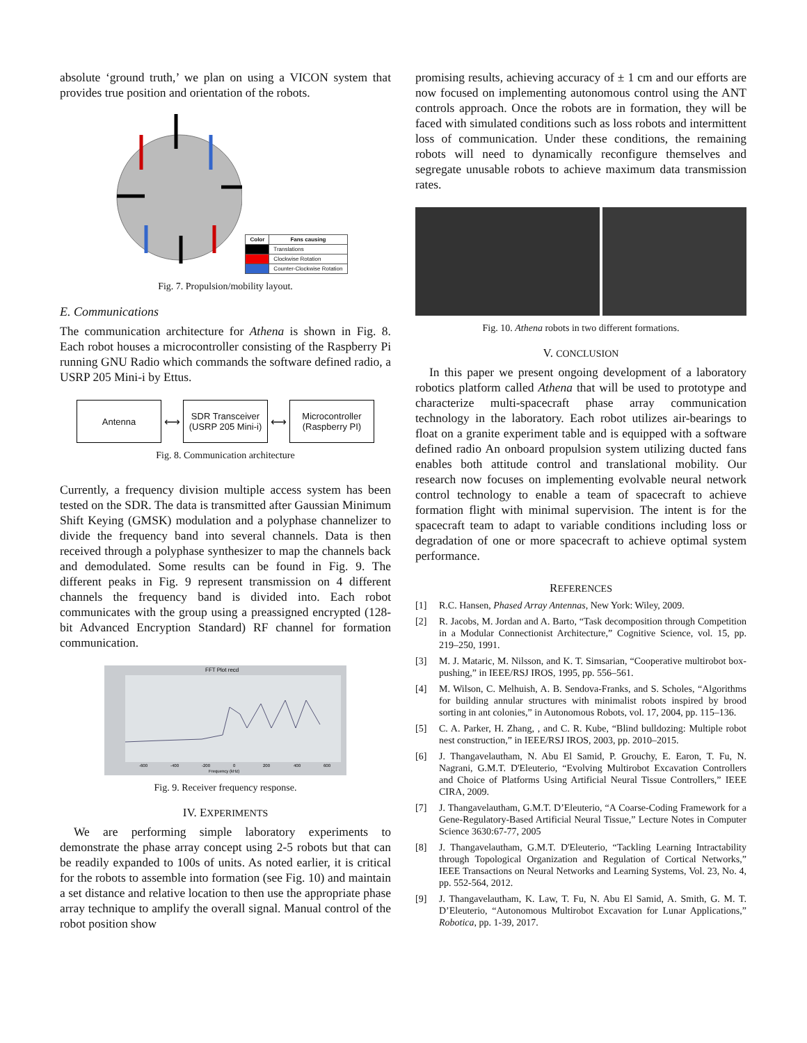absolute ‘ground truth,’ we plan on using a VICON system that provides true position and orientation of the robots.
| Color | Fans causing |
| --- | --- |
| | Translations |
| | Clockwise Rotation |
| | Counter-Clockwise Rotation |
Fig. 7. Propulsion/mobility layout.
E. Communications
The communication architecture for Athena is shown in Fig. 8. Each robot houses a microcontroller consisting of the Raspberry Pi running GNU Radio which commands the software defined radio, a USRP 205 Mini-i by Ettus.
Antenna
⟷
SDR Transceiver
(USRP 205 Mini-i)
⟷
Microcontroller
(Raspberry PI)
Fig. 8. Communication architecture
Currently, a frequency division multiple access system has been tested on the SDR. The data is transmitted after Gaussian Minimum Shift Keying (GMSK) modulation and a polyphase channelizer to divide the frequency band into several channels. Data is then received through a polyphase synthesizer to map the channels back and demodulated. Some results can be found in Fig. 9. The different peaks in Fig. 9 represent transmission on 4 different channels the frequency band is divided into. Each robot communicates with the group using a preassigned encrypted (128-bit Advanced Encryption Standard) RF channel for formation communication.
FFT Plot recd
Frequency (kHz)
-600
-400
-200
0
200
400
600
Fig. 9. Receiver frequency response.
IV. EXPERIMENTS
We are performing simple laboratory experiments to demonstrate the phase array concept using 2-5 robots but that can be readily expanded to 100s of units. As noted earlier, it is critical for the robots to assemble into formation (see Fig. 10) and maintain a set distance and relative location to then use the appropriate phase array technique to amplify the overall signal. Manual control of the robot position show
promising results, achieving accuracy of ± 1 cm and our efforts are now focused on implementing autonomous control using the ANT controls approach. Once the robots are in formation, they will be faced with simulated conditions such as loss robots and intermittent loss of communication. Under these conditions, the remaining robots will need to dynamically reconfigure themselves and segregate unusable robots to achieve maximum data transmission rates.
Fig. 10. Athena robots in two different formations.
V. CONCLUSION
In this paper we present ongoing development of a laboratory robotics platform called Athena that will be used to prototype and characterize multi-spacecraft phase array communication technology in the laboratory. Each robot utilizes air-bearings to float on a granite experiment table and is equipped with a software defined radio An onboard propulsion system utilizing ducted fans enables both attitude control and translational mobility. Our research now focuses on implementing evolvable neural network control technology to enable a team of spacecraft to achieve formation flight with minimal supervision. The intent is for the spacecraft team to adapt to variable conditions including loss or degradation of one or more spacecraft to achieve optimal system performance.
REFERENCES
[1] R.C. Hansen, Phased Array Antennas, New York: Wiley, 2009.
[2] R. Jacobs, M. Jordan and A. Barto, “Task decomposition through Competition in a Modular Connectionist Architecture,” Cognitive Science, vol. 15, pp. 219–250, 1991.
[3] M. J. Mataric, M. Nilsson, and K. T. Simsarian, “Cooperative multirobot box-pushing,” in IEEE/RSJ IROS, 1995, pp. 556–561.
[4] M. Wilson, C. Melhuish, A. B. Sendova-Franks, and S. Scholes, “Algorithms for building annular structures with minimalist robots inspired by brood sorting in ant colonies,” in Autonomous Robots, vol. 17, 2004, pp. 115–136.
[5] C. A. Parker, H. Zhang, , and C. R. Kube, “Blind bulldozing: Multiple robot nest construction,” in IEEE/RSJ IROS, 2003, pp. 2010–2015.
[6] J. Thangavelautham, N. Abu El Samid, P. Grouchy, E. Earon, T. Fu, N. Nagrani, G.M.T. D'Eleuterio, “Evolving Multirobot Excavation Controllers and Choice of Platforms Using Artificial Neural Tissue Controllers,” IEEE CIRA, 2009.
[7] J. Thangavelautham, G.M.T. D’Eleuterio, “A Coarse-Coding Framework for a Gene-Regulatory-Based Artificial Neural Tissue,” Lecture Notes in Computer Science 3630:67-77, 2005
[8] J. Thangavelautham, G.M.T. D'Eleuterio, “Tackling Learning Intractability through Topological Organization and Regulation of Cortical Networks,” IEEE Transactions on Neural Networks and Learning Systems, Vol. 23, No. 4, pp. 552-564, 2012.
[9] J. Thangavelautham, K. Law, T. Fu, N. Abu El Samid, A. Smith, G. M. T. D’Eleuterio, “Autonomous Multirobot Excavation for Lunar Applications,” Robotica, pp. 1-39, 2017.